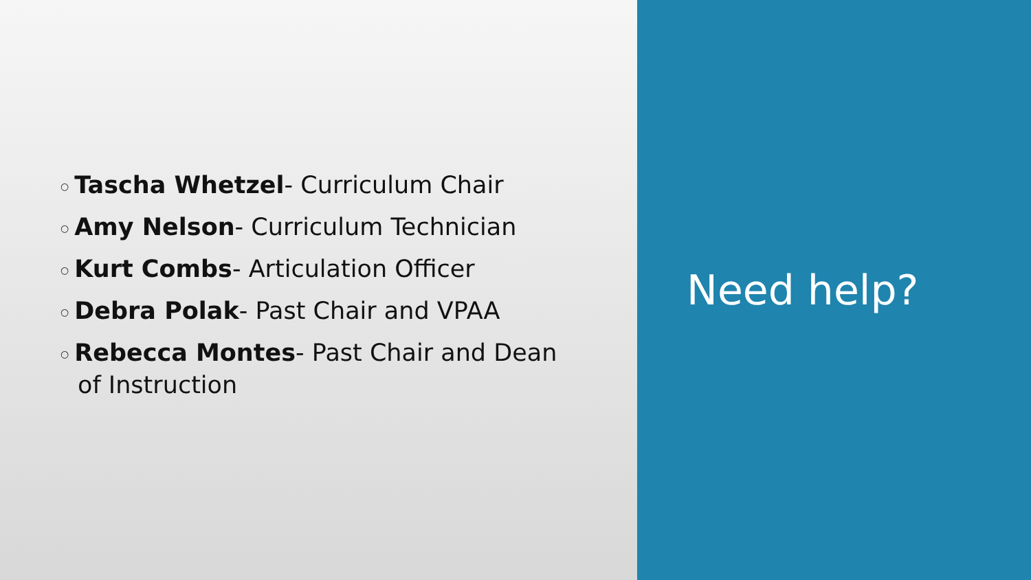○ Tascha Whetzel- Curriculum Chair
○ Amy Nelson- Curriculum Technician
○ Kurt Combs- Articulation Officer
○ Debra Polak- Past Chair and VPAA
○ Rebecca Montes- Past Chair and Dean of Instruction
Need help?